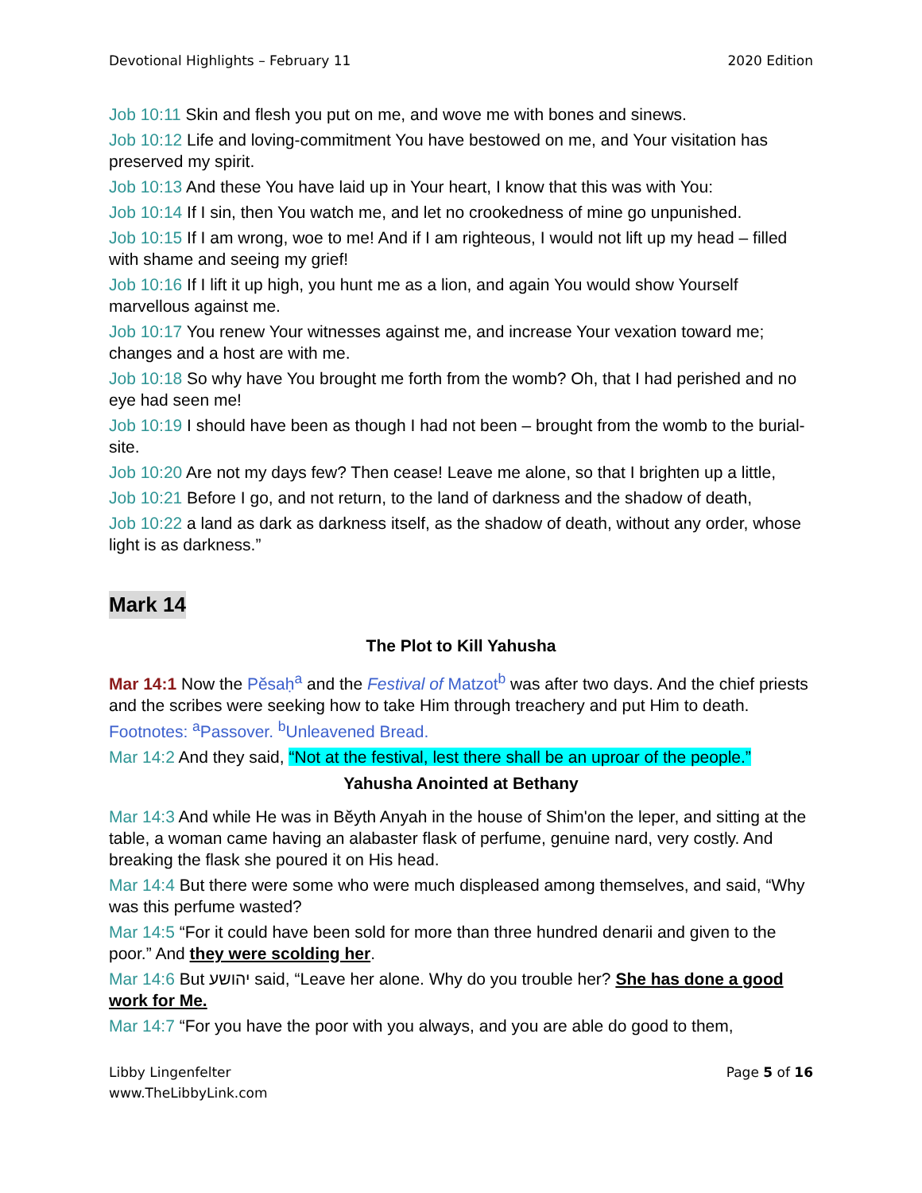Devotional Highlights – February 11 2020 Edition
Job 10:11 Skin and flesh you put on me, and wove me with bones and sinews.
Job 10:12 Life and loving-commitment You have bestowed on me, and Your visitation has preserved my spirit.
Job 10:13 And these You have laid up in Your heart, I know that this was with You:
Job 10:14 If I sin, then You watch me, and let no crookedness of mine go unpunished.
Job 10:15 If I am wrong, woe to me! And if I am righteous, I would not lift up my head – filled with shame and seeing my grief!
Job 10:16 If I lift it up high, you hunt me as a lion, and again You would show Yourself marvellous against me.
Job 10:17 You renew Your witnesses against me, and increase Your vexation toward me; changes and a host are with me.
Job 10:18 So why have You brought me forth from the womb? Oh, that I had perished and no eye had seen me!
Job 10:19 I should have been as though I had not been – brought from the womb to the burial-site.
Job 10:20 Are not my days few? Then cease! Leave me alone, so that I brighten up a little,
Job 10:21 Before I go, and not return, to the land of darkness and the shadow of death,
Job 10:22 a land as dark as darkness itself, as the shadow of death, without any order, whose light is as darkness.”
Mark 14
The Plot to Kill Yahusha
Mar 14:1 Now the Pĕsaḥ<sup>a</sup> and the Festival of Matzot<sup>b</sup> was after two days. And the chief priests and the scribes were seeking how to take Him through treachery and put Him to death. Footnotes: <sup>a</sup>Passover. <sup>b</sup>Unleavened Bread.
Mar 14:2 And they said, “Not at the festival, lest there shall be an uproar of the people.”
Yahusha Anointed at Bethany
Mar 14:3 And while He was in Bĕyth Anyah in the house of Shim'on the leper, and sitting at the table, a woman came having an alabaster flask of perfume, genuine nard, very costly. And breaking the flask she poured it on His head.
Mar 14:4 But there were some who were much displeased among themselves, and said, “Why was this perfume wasted?
Mar 14:5 “For it could have been sold for more than three hundred denarii and given to the poor.” And they were scolding her.
Mar 14:6 But יהושע said, “Leave her alone. Why do you trouble her? She has done a good work for Me.
Mar 14:7 “For you have the poor with you always, and you are able do good to them,
Libby Lingenfelter
www.TheLibbyLink.com Page 5 of 16